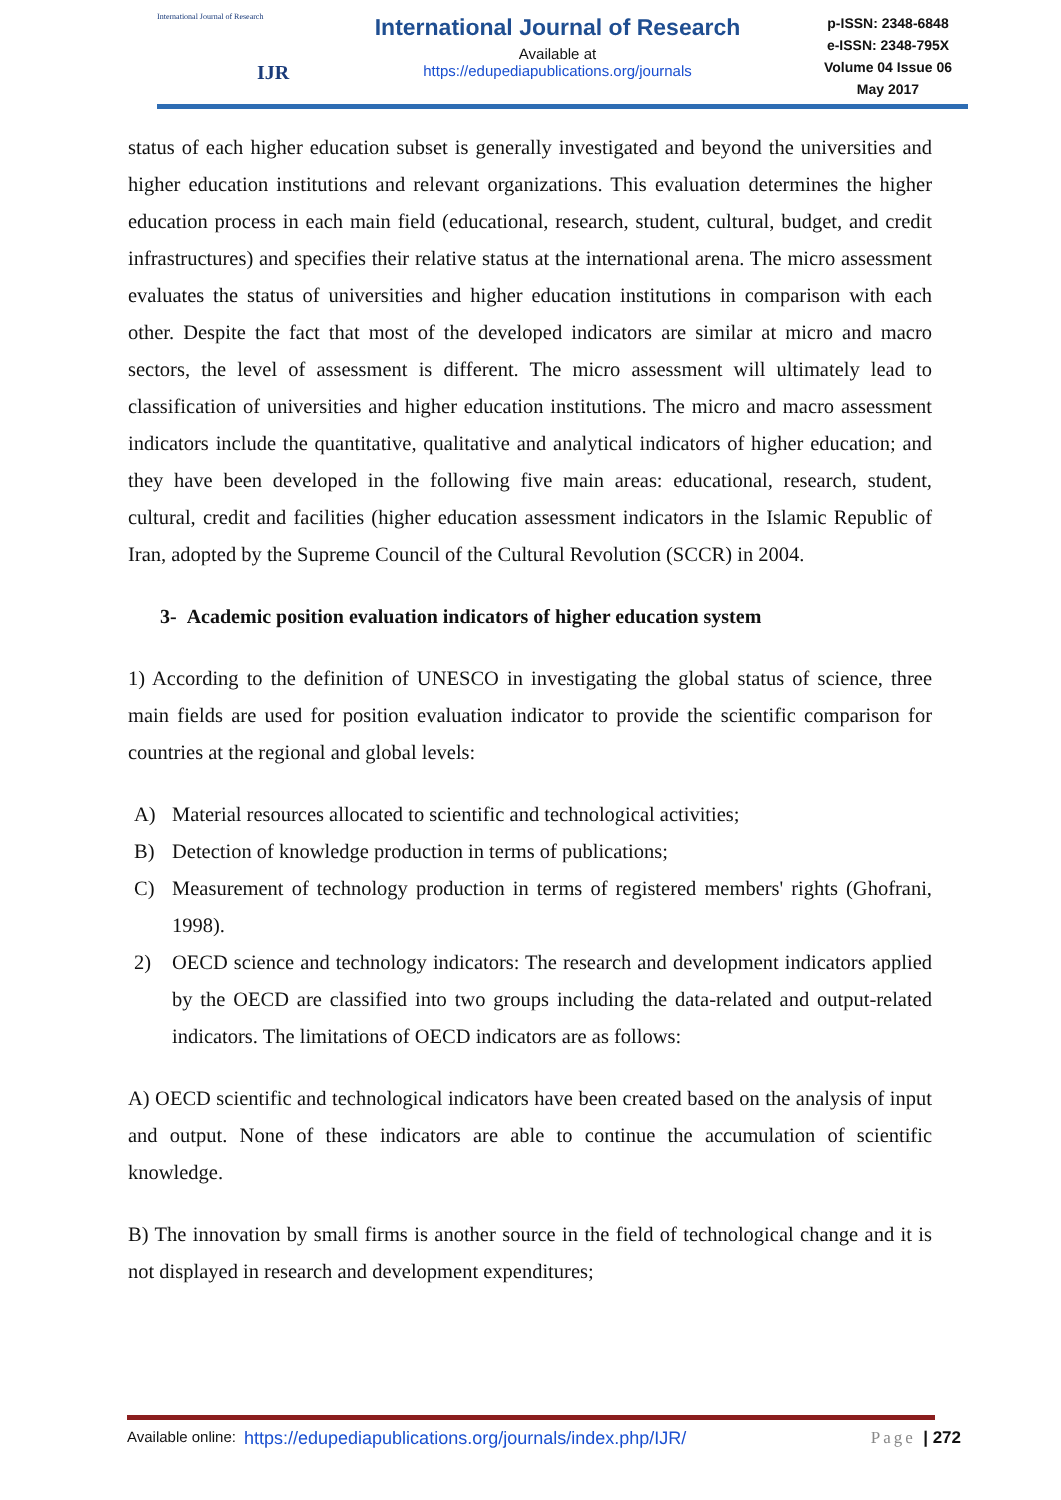International Journal of Research
IJR
International Journal of Research
Available at
https://edupediapublications.org/journals
p-ISSN: 2348-6848
e-ISSN: 2348-795X
Volume 04 Issue 06
May 2017
status of each higher education subset is generally investigated and beyond the universities and higher education institutions and relevant organizations. This evaluation determines the higher education process in each main field (educational, research, student, cultural, budget, and credit infrastructures) and specifies their relative status at the international arena. The micro assessment evaluates the status of universities and higher education institutions in comparison with each other. Despite the fact that most of the developed indicators are similar at micro and macro sectors, the level of assessment is different. The micro assessment will ultimately lead to classification of universities and higher education institutions. The micro and macro assessment indicators include the quantitative, qualitative and analytical indicators of higher education; and they have been developed in the following five main areas: educational, research, student, cultural, credit and facilities (higher education assessment indicators in the Islamic Republic of Iran, adopted by the Supreme Council of the Cultural Revolution (SCCR) in 2004.
3- Academic position evaluation indicators of higher education system
1) According to the definition of UNESCO in investigating the global status of science, three main fields are used for position evaluation indicator to provide the scientific comparison for countries at the regional and global levels:
A) Material resources allocated to scientific and technological activities;
B) Detection of knowledge production in terms of publications;
C) Measurement of technology production in terms of registered members' rights (Ghofrani, 1998).
2) OECD science and technology indicators: The research and development indicators applied by the OECD are classified into two groups including the data-related and output-related indicators. The limitations of OECD indicators are as follows:
A) OECD scientific and technological indicators have been created based on the analysis of input and output. None of these indicators are able to continue the accumulation of scientific knowledge.
B) The innovation by small firms is another source in the field of technological change and it is not displayed in research and development expenditures;
Available online: https://edupediapublications.org/journals/index.php/IJR/ Page | 272